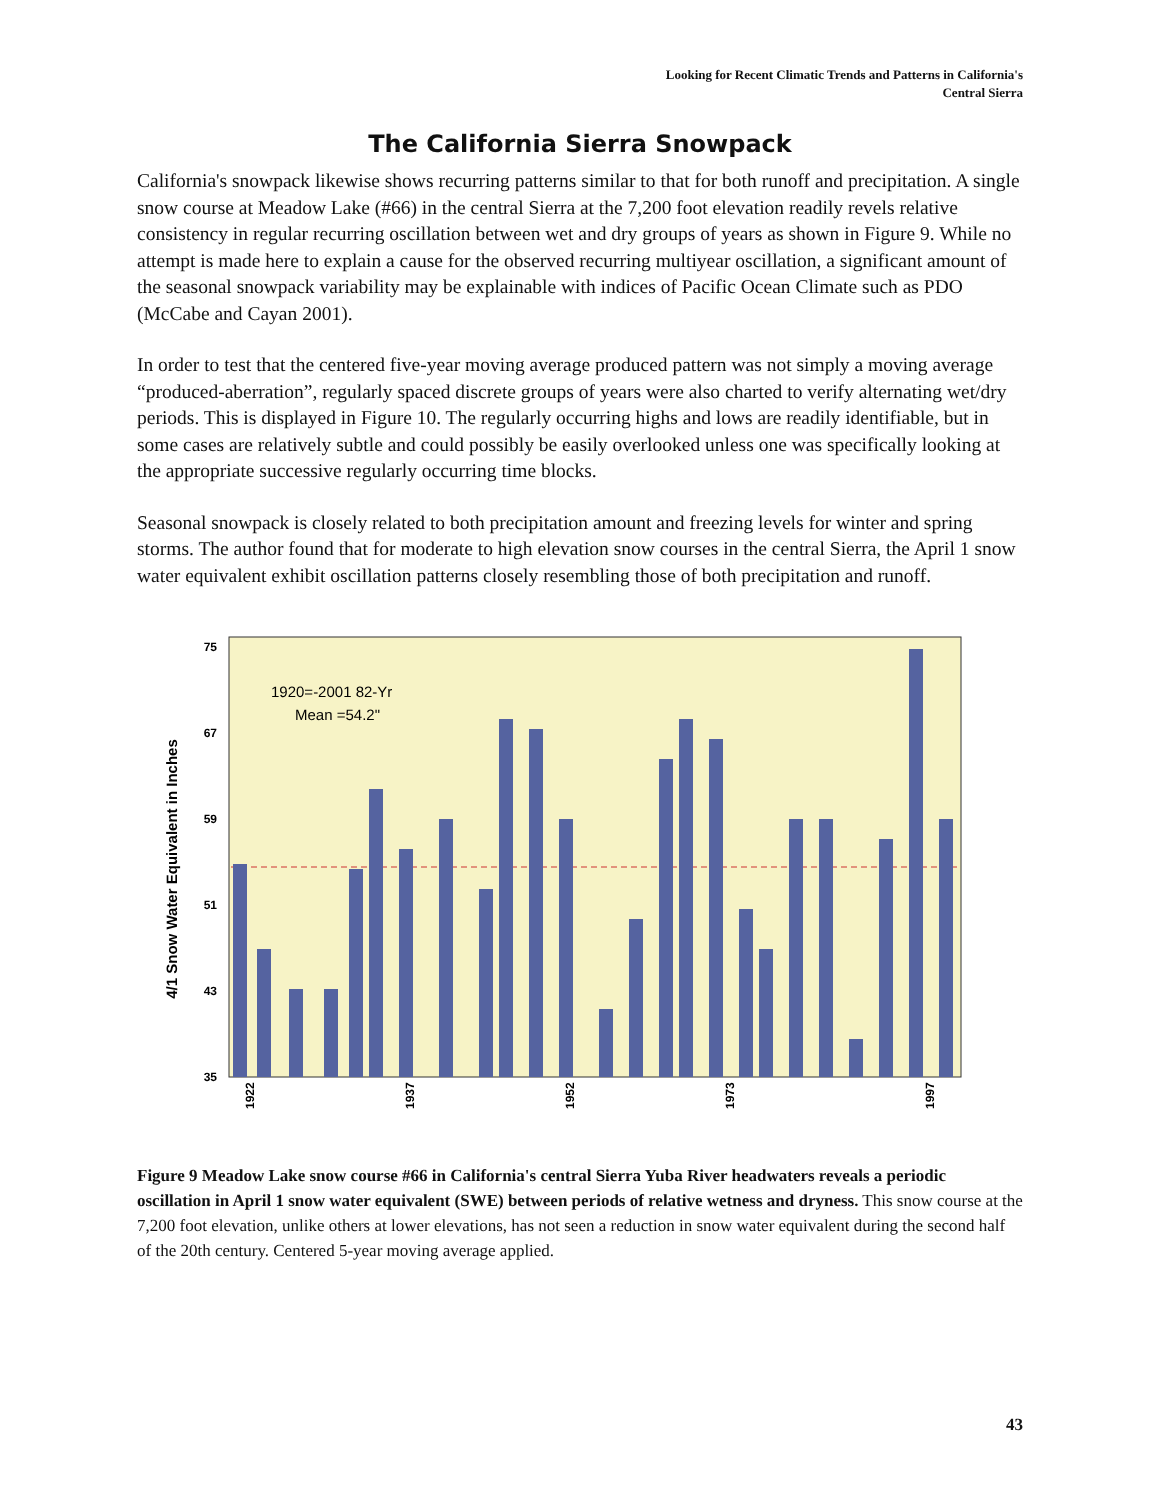Looking for Recent Climatic Trends and Patterns in California's
Central Sierra
The California Sierra Snowpack
California's snowpack likewise shows recurring patterns similar to that for both runoff and precipitation. A single snow course at Meadow Lake (#66) in the central Sierra at the 7,200 foot elevation readily revels relative consistency in regular recurring oscillation between wet and dry groups of years as shown in Figure 9. While no attempt is made here to explain a cause for the observed recurring multiyear oscillation, a significant amount of the seasonal snowpack variability may be explainable with indices of Pacific Ocean Climate such as PDO (McCabe and Cayan 2001).
In order to test that the centered five-year moving average produced pattern was not simply a moving average “produced-aberration”, regularly spaced discrete groups of years were also charted to verify alternating wet/dry periods. This is displayed in Figure 10. The regularly occurring highs and lows are readily identifiable, but in some cases are relatively subtle and could possibly be easily overlooked unless one was specifically looking at the appropriate successive regularly occurring time blocks.
Seasonal snowpack is closely related to both precipitation amount and freezing levels for winter and spring storms. The author found that for moderate to high elevation snow courses in the central Sierra, the April 1 snow water equivalent exhibit oscillation patterns closely resembling those of both precipitation and runoff.
4/1 Snow Water Equivalent in Inches
75
67
59
51
43
35
1920=-2001 82-Yr
Mean =54.2"
1922
1937
1952
1973
1997
Figure 9 Meadow Lake snow course #66 in California's central Sierra Yuba River headwaters reveals a periodic oscillation in April 1 snow water equivalent (SWE) between periods of relative wetness and dryness. This snow course at the 7,200 foot elevation, unlike others at lower elevations, has not seen a reduction in snow water equivalent during the second half of the 20th century. Centered 5-year moving average applied.
43